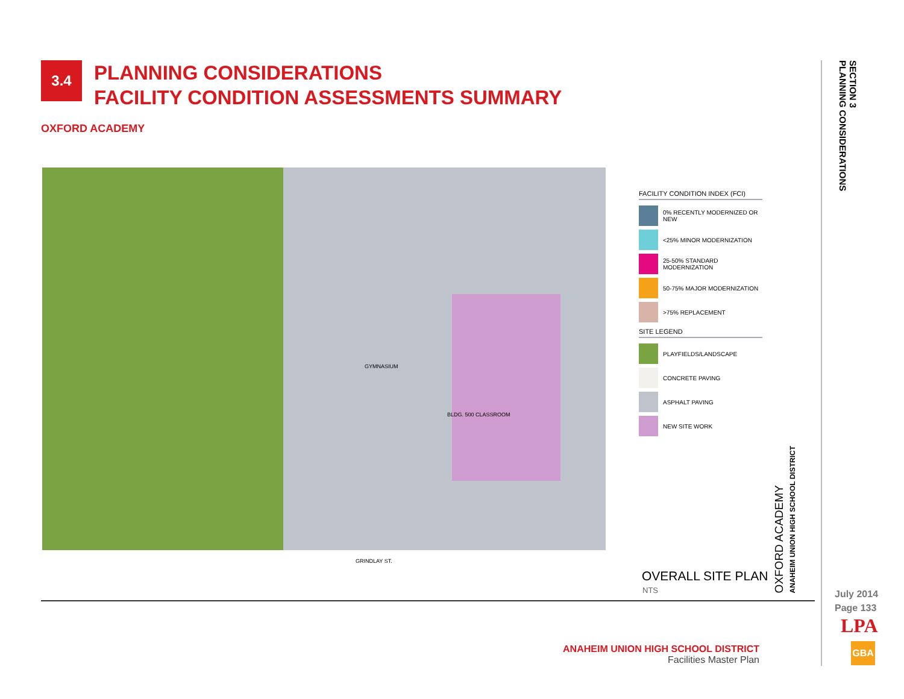3.4
PLANNING CONSIDERATIONS
FACILITY CONDITION ASSESSMENTS SUMMARY
OXFORD ACADEMY
GYMNASIUM
BLDG. 500 CLASSROOM
GRINDLAY ST.
FACILITY CONDITION INDEX (FCI)
0% RECENTLY MODERNIZED OR NEW
<25% MINOR MODERNIZATION
25-50% STANDARD MODERNIZATION
50-75% MAJOR MODERNIZATION
>75% REPLACEMENT
SITE LEGEND
PLAYFIELDS/LANDSCAPE
CONCRETE PAVING
ASPHALT PAVING
NEW SITE WORK
SECTION 3
PLANNING CONSIDERATIONS
OVERALL SITE PLAN
NTS
OXFORD ACADEMY
ANAHEIM UNION HIGH SCHOOL DISTRICT
ANAHEIM UNION HIGH SCHOOL DISTRICT
Facilities Master Plan
July 2014
Page 133
LPA
GBA